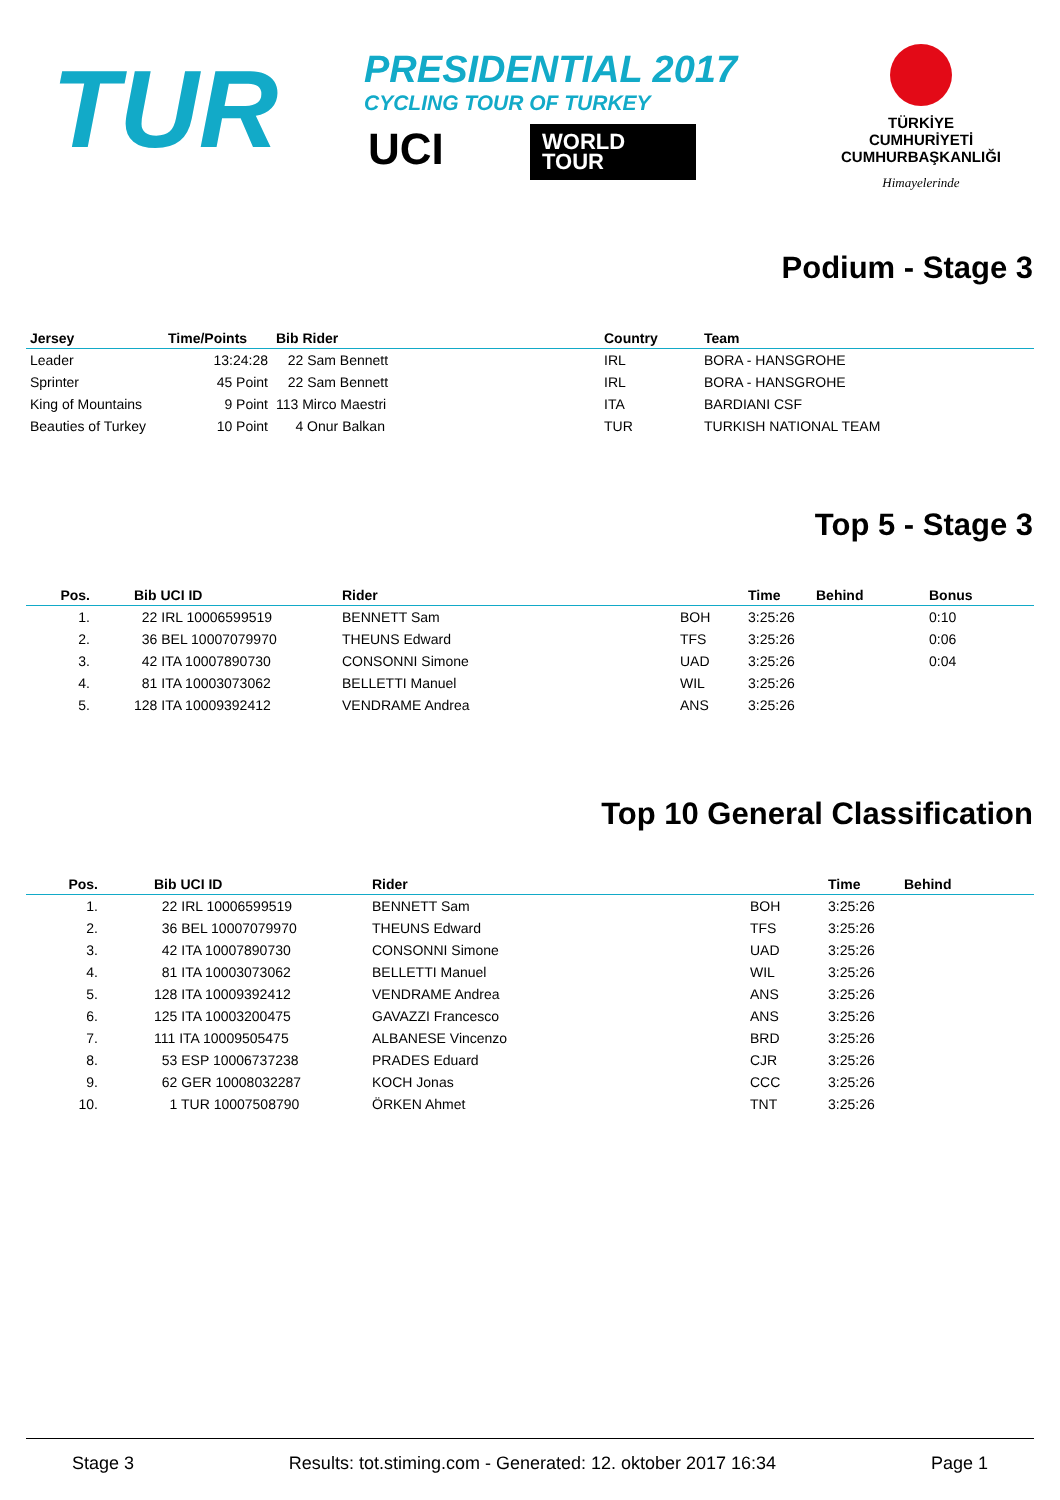TUR
PRESIDENTIAL 2017
CYCLING TOUR OF TURKEY
UCI
WORLD
TOUR
TÜRKİYE CUMHURİYETİ
CUMHURBAŞKANLIĞI
Himayelerinde
Podium - Stage 3
| Jersey | Time/Points | Bib Rider | Country | Team |
| --- | --- | --- | --- | --- |
| Leader | 13:24:28 | 22 Sam Bennett | IRL | BORA - HANSGROHE |
| Sprinter | 45 Point | 22 Sam Bennett | IRL | BORA - HANSGROHE |
| King of Mountains | 9 Point | 113 Mirco Maestri | ITA | BARDIANI CSF |
| Beauties of Turkey | 10 Point | 4 Onur Balkan | TUR | TURKISH NATIONAL TEAM |
Top 5 - Stage 3
| Pos. | Bib UCI ID | Rider | | Time | Behind | Bonus |
| --- | --- | --- | --- | --- | --- | --- |
| 1. | 22 IRL 10006599519 | BENNETT Sam | BOH | 3:25:26 | | 0:10 |
| 2. | 36 BEL 10007079970 | THEUNS Edward | TFS | 3:25:26 | | 0:06 |
| 3. | 42 ITA 10007890730 | CONSONNI Simone | UAD | 3:25:26 | | 0:04 |
| 4. | 81 ITA 10003073062 | BELLETTI Manuel | WIL | 3:25:26 | | |
| 5. | 128 ITA 10009392412 | VENDRAME Andrea | ANS | 3:25:26 | | |
Top 10 General Classification
| Pos. | Bib UCI ID | Rider | | Time | Behind |
| --- | --- | --- | --- | --- | --- |
| 1. | 22 IRL 10006599519 | BENNETT Sam | BOH | 3:25:26 | |
| 2. | 36 BEL 10007079970 | THEUNS Edward | TFS | 3:25:26 | |
| 3. | 42 ITA 10007890730 | CONSONNI Simone | UAD | 3:25:26 | |
| 4. | 81 ITA 10003073062 | BELLETTI Manuel | WIL | 3:25:26 | |
| 5. | 128 ITA 10009392412 | VENDRAME Andrea | ANS | 3:25:26 | |
| 6. | 125 ITA 10003200475 | GAVAZZI Francesco | ANS | 3:25:26 | |
| 7. | 111 ITA 10009505475 | ALBANESE Vincenzo | BRD | 3:25:26 | |
| 8. | 53 ESP 10006737238 | PRADES Eduard | CJR | 3:25:26 | |
| 9. | 62 GER 10008032287 | KOCH Jonas | CCC | 3:25:26 | |
| 10. | 1 TUR 10007508790 | ÖRKEN Ahmet | TNT | 3:25:26 | |
Stage 3 Results: tot.stiming.com - Generated: 12. oktober 2017 16:34 Page 1